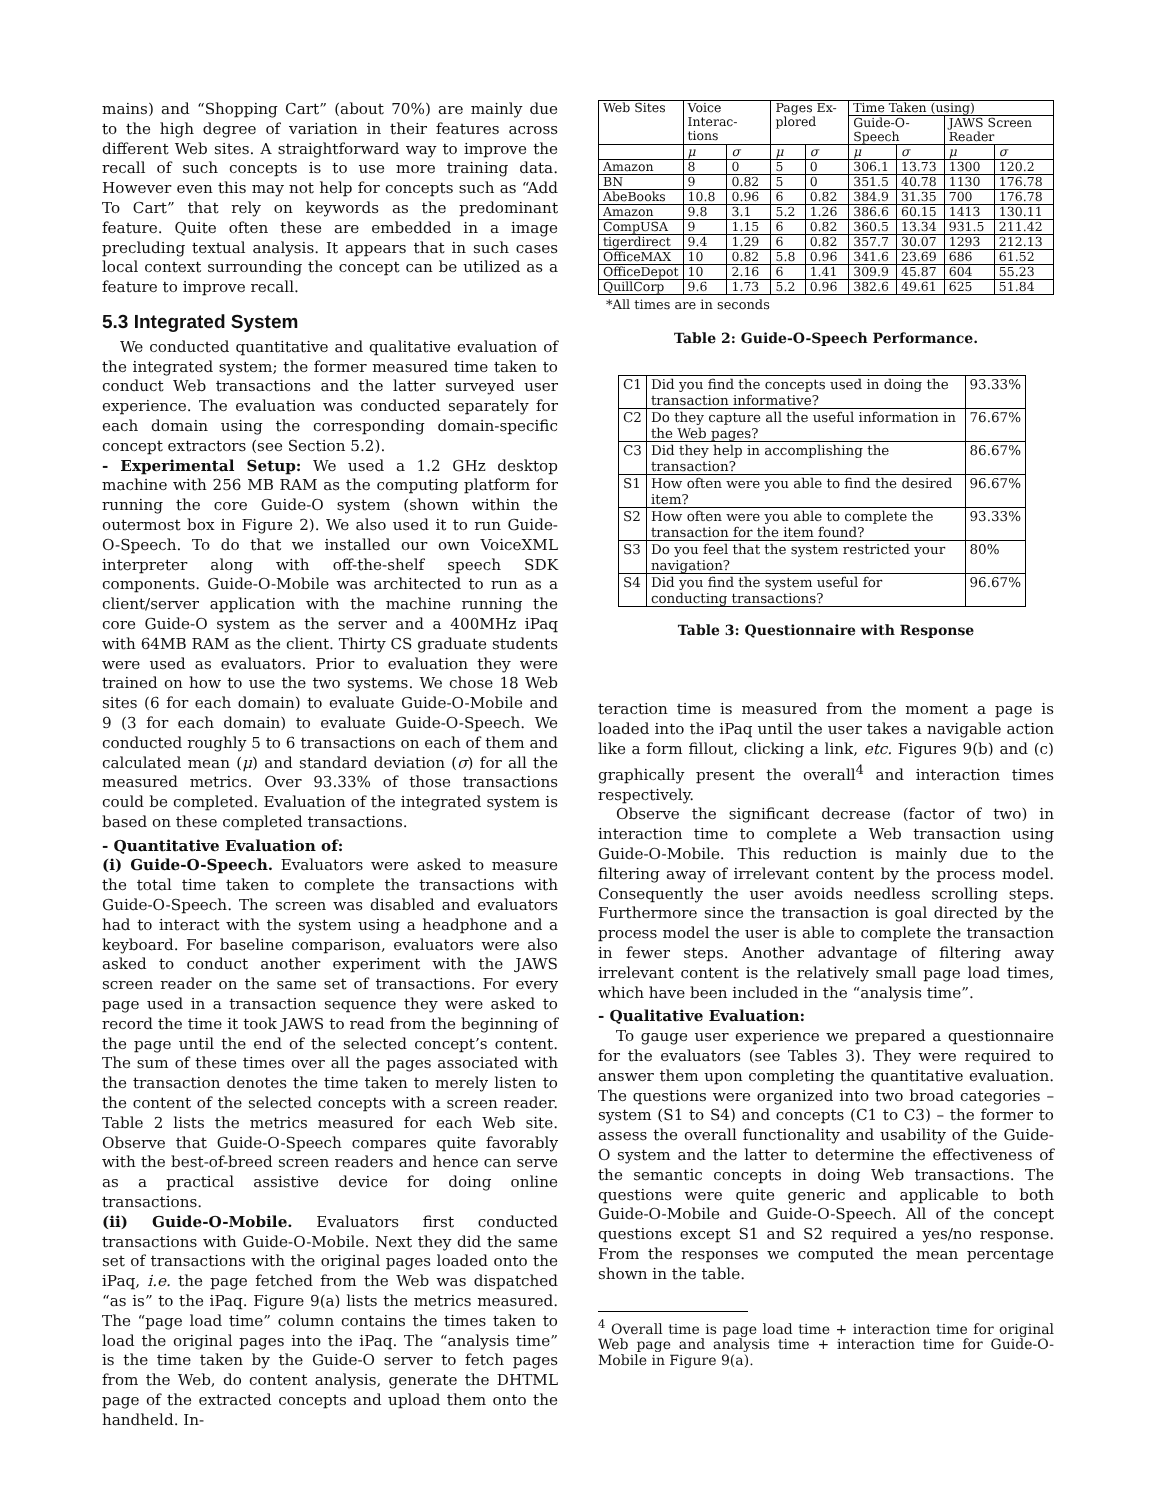mains) and “Shopping Cart” (about 70%) are mainly due to the high degree of variation in their features across different Web sites. A straightforward way to improve the recall of such concepts is to use more training data. However even this may not help for concepts such as “Add To Cart” that rely on keywords as the predominant feature. Quite often these are embedded in a image precluding textual analysis. It appears that in such cases local context surrounding the concept can be utilized as a feature to improve recall.
5.3 Integrated System
We conducted quantitative and qualitative evaluation of the integrated system; the former measured time taken to conduct Web transactions and the latter surveyed user experience. The evaluation was conducted separately for each domain using the corresponding domain-specific concept extractors (see Section 5.2).
- Experimental Setup: We used a 1.2 GHz desktop machine with 256 MB RAM as the computing platform for running the core Guide-O system (shown within the outermost box in Figure 2). We also used it to run Guide-O-Speech. To do that we installed our own VoiceXML interpreter along with off-the-shelf speech SDK components. Guide-O-Mobile was architected to run as a client/server application with the machine running the core Guide-O system as the server and a 400MHz iPaq with 64MB RAM as the client. Thirty CS graduate students were used as evaluators. Prior to evaluation they were trained on how to use the two systems. We chose 18 Web sites (6 for each domain) to evaluate Guide-O-Mobile and 9 (3 for each domain) to evaluate Guide-O-Speech. We conducted roughly 5 to 6 transactions on each of them and calculated mean (μ) and standard deviation (σ) for all the measured metrics. Over 93.33% of those transactions could be completed. Evaluation of the integrated system is based on these completed transactions.
- Quantitative Evaluation of:
(i) Guide-O-Speech. Evaluators were asked to measure the total time taken to complete the transactions with Guide-O-Speech. The screen was disabled and evaluators had to interact with the system using a headphone and a keyboard. For baseline comparison, evaluators were also asked to conduct another experiment with the JAWS screen reader on the same set of transactions. For every page used in a transaction sequence they were asked to record the time it took JAWS to read from the beginning of the page until the end of the selected concept’s content. The sum of these times over all the pages associated with the transaction denotes the time taken to merely listen to the content of the selected concepts with a screen reader. Table 2 lists the metrics measured for each Web site. Observe that Guide-O-Speech compares quite favorably with the best-of-breed screen readers and hence can serve as a practical assistive device for doing online transactions.
(ii) Guide-O-Mobile. Evaluators first conducted transactions with Guide-O-Mobile. Next they did the same set of transactions with the original pages loaded onto the iPaq, i.e. the page fetched from the Web was dispatched “as is” to the iPaq. Figure 9(a) lists the metrics measured. The “page load time” column contains the times taken to load the original pages into the iPaq. The “analysis time” is the time taken by the Guide-O server to fetch pages from the Web, do content analysis, generate the DHTML page of the extracted concepts and upload them onto the handheld. In-
| Web Sites | Voice Interac-tions | | Pages Ex-plored | | Time Taken (using) | | | |
| --- | --- | --- | --- | --- | --- | --- | --- | --- |
| | | | | | Guide-O-Speech | | JAWS Screen Reader | |
| | μ | σ | μ | σ | μ | σ | μ | σ |
| Amazon | 8 | 0 | 5 | 0 | 306.1 | 13.73 | 1300 | 120.2 |
| BN | 9 | 0.82 | 5 | 0 | 351.5 | 40.78 | 1130 | 176.78 |
| AbeBooks | 10.8 | 0.96 | 6 | 0.82 | 384.9 | 31.35 | 700 | 176.78 |
| Amazon | 9.8 | 3.1 | 5.2 | 1.26 | 386.6 | 60.15 | 1413 | 130.11 |
| CompUSA | 9 | 1.15 | 6 | 0.82 | 360.5 | 13.34 | 931.5 | 211.42 |
| tigerdirect | 9.4 | 1.29 | 6 | 0.82 | 357.7 | 30.07 | 1293 | 212.13 |
| OfficeMAX | 10 | 0.82 | 5.8 | 0.96 | 341.6 | 23.69 | 686 | 61.52 |
| OfficeDepot | 10 | 2.16 | 6 | 1.41 | 309.9 | 45.87 | 604 | 55.23 |
| QuillCorp | 9.6 | 1.73 | 5.2 | 0.96 | 382.6 | 49.61 | 625 | 51.84 |
*All times are in seconds
Table 2: Guide-O-Speech Performance.
| C1 | Did you find the concepts used in doing the transaction informative? | 93.33% |
| C2 | Do they capture all the useful information in the Web pages? | 76.67% |
| C3 | Did they help in accomplishing the transaction? | 86.67% |
| S1 | How often were you able to find the desired item? | 96.67% |
| S2 | How often were you able to complete the transaction for the item found? | 93.33% |
| S3 | Do you feel that the system restricted your navigation? | 80% |
| S4 | Did you find the system useful for conducting transactions? | 96.67% |
Table 3: Questionnaire with Response
teraction time is measured from the moment a page is loaded into the iPaq until the user takes a navigable action like a form fillout, clicking a link, etc. Figures 9(b) and (c) graphically present the overall<sup>4</sup> and interaction times respectively.
Observe the significant decrease (factor of two) in interaction time to complete a Web transaction using Guide-O-Mobile. This reduction is mainly due to the filtering away of irrelevant content by the process model. Consequently the user avoids needless scrolling steps. Furthermore since the transaction is goal directed by the process model the user is able to complete the transaction in fewer steps. Another advantage of filtering away irrelevant content is the relatively small page load times, which have been included in the “analysis time”.
- Qualitative Evaluation:
To gauge user experience we prepared a questionnaire for the evaluators (see Tables 3). They were required to answer them upon completing the quantitative evaluation. The questions were organized into two broad categories – system (S1 to S4) and concepts (C1 to C3) – the former to assess the overall functionality and usability of the Guide-O system and the latter to determine the effectiveness of the semantic concepts in doing Web transactions. The questions were quite generic and applicable to both Guide-O-Mobile and Guide-O-Speech. All of the concept questions except S1 and S2 required a yes/no response. From the responses we computed the mean percentage shown in the table.
<sup>4</sup> Overall time is page load time + interaction time for original Web page and analysis time + interaction time for Guide-O-Mobile in Figure 9(a).